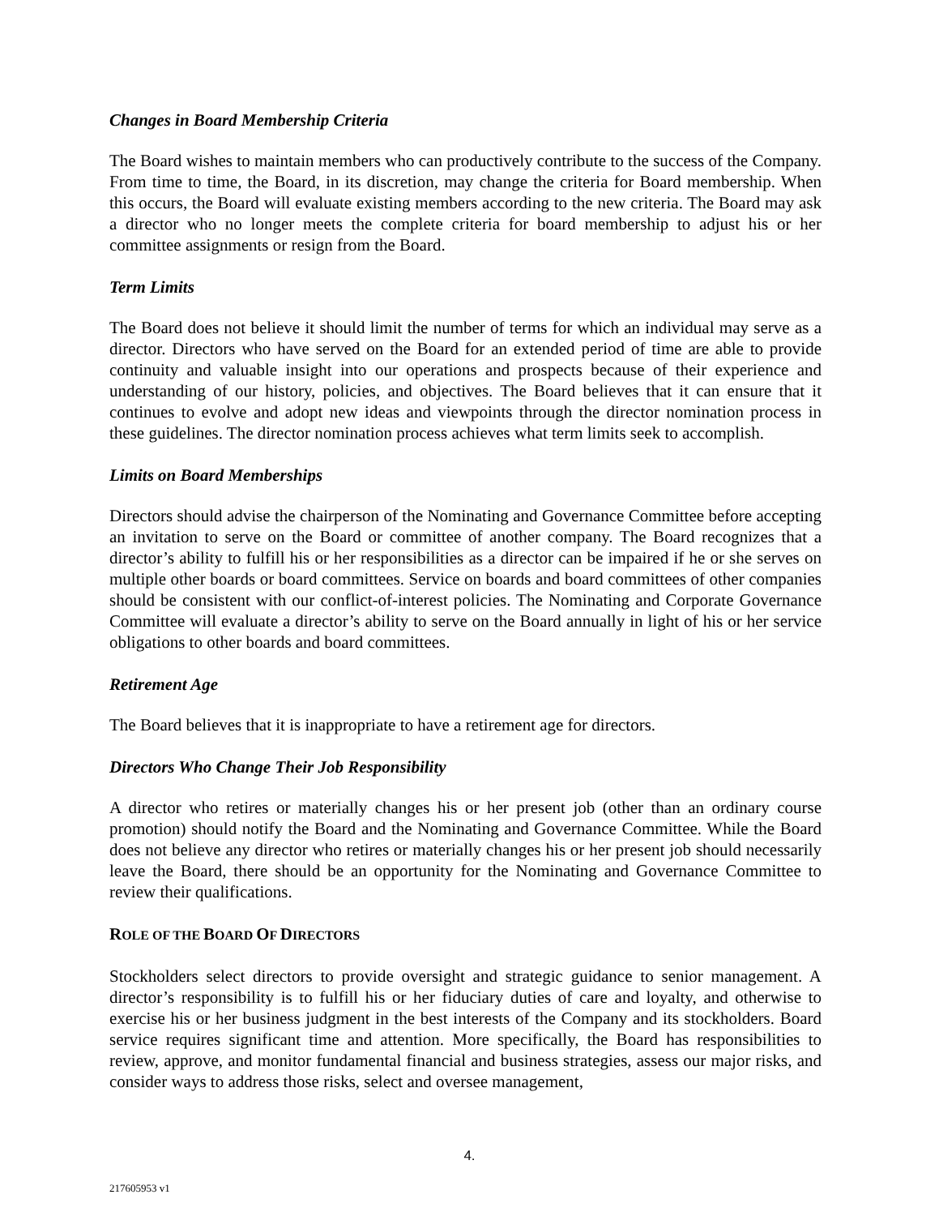Changes in Board Membership Criteria
The Board wishes to maintain members who can productively contribute to the success of the Company. From time to time, the Board, in its discretion, may change the criteria for Board membership. When this occurs, the Board will evaluate existing members according to the new criteria. The Board may ask a director who no longer meets the complete criteria for board membership to adjust his or her committee assignments or resign from the Board.
Term Limits
The Board does not believe it should limit the number of terms for which an individual may serve as a director. Directors who have served on the Board for an extended period of time are able to provide continuity and valuable insight into our operations and prospects because of their experience and understanding of our history, policies, and objectives. The Board believes that it can ensure that it continues to evolve and adopt new ideas and viewpoints through the director nomination process in these guidelines. The director nomination process achieves what term limits seek to accomplish.
Limits on Board Memberships
Directors should advise the chairperson of the Nominating and Governance Committee before accepting an invitation to serve on the Board or committee of another company. The Board recognizes that a director’s ability to fulfill his or her responsibilities as a director can be impaired if he or she serves on multiple other boards or board committees. Service on boards and board committees of other companies should be consistent with our conflict-of-interest policies. The Nominating and Corporate Governance Committee will evaluate a director’s ability to serve on the Board annually in light of his or her service obligations to other boards and board committees.
Retirement Age
The Board believes that it is inappropriate to have a retirement age for directors.
Directors Who Change Their Job Responsibility
A director who retires or materially changes his or her present job (other than an ordinary course promotion) should notify the Board and the Nominating and Governance Committee. While the Board does not believe any director who retires or materially changes his or her present job should necessarily leave the Board, there should be an opportunity for the Nominating and Governance Committee to review their qualifications.
ROLE OF THE BOARD OF DIRECTORS
Stockholders select directors to provide oversight and strategic guidance to senior management. A director’s responsibility is to fulfill his or her fiduciary duties of care and loyalty, and otherwise to exercise his or her business judgment in the best interests of the Company and its stockholders. Board service requires significant time and attention. More specifically, the Board has responsibilities to review, approve, and monitor fundamental financial and business strategies, assess our major risks, and consider ways to address those risks, select and oversee management,
4.
217605953 v1